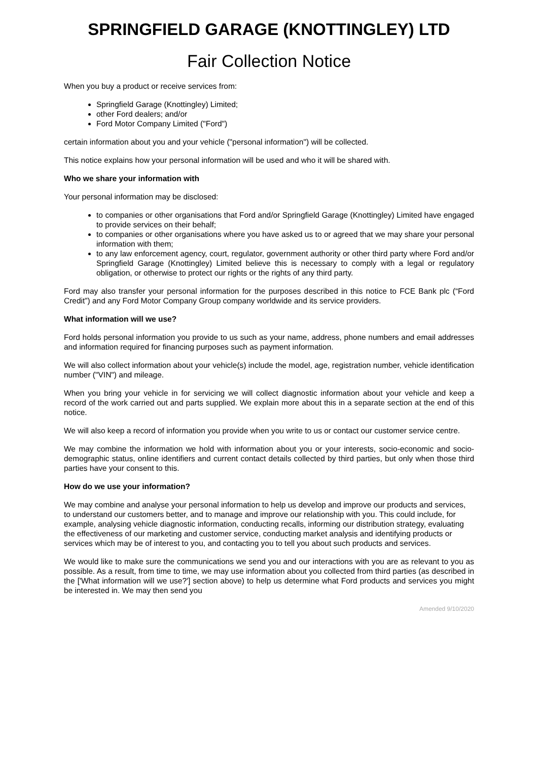SPRINGFIELD GARAGE (KNOTTINGLEY) LTD
Fair Collection Notice
When you buy a product or receive services from:
Springfield Garage (Knottingley) Limited;
other Ford dealers; and/or
Ford Motor Company Limited ("Ford")
certain information about you and your vehicle ("personal information") will be collected.
This notice explains how your personal information will be used and who it will be shared with.
Who we share your information with
Your personal information may be disclosed:
to companies or other organisations that Ford and/or Springfield Garage (Knottingley) Limited have engaged to provide services on their behalf;
to companies or other organisations where you have asked us to or agreed that we may share your personal information with them;
to any law enforcement agency, court, regulator, government authority or other third party where Ford and/or Springfield Garage (Knottingley) Limited believe this is necessary to comply with a legal or regulatory obligation, or otherwise to protect our rights or the rights of any third party.
Ford may also transfer your personal information for the purposes described in this notice to FCE Bank plc (“Ford Credit”) and any Ford Motor Company Group company worldwide and its service providers.
What information will we use?
Ford holds personal information you provide to us such as your name, address, phone numbers and email addresses and information required for financing purposes such as payment information.
We will also collect information about your vehicle(s) include the model, age, registration number, vehicle identification number ("VIN") and mileage.
When you bring your vehicle in for servicing we will collect diagnostic information about your vehicle and keep a record of the work carried out and parts supplied. We explain more about this in a separate section at the end of this notice.
We will also keep a record of information you provide when you write to us or contact our customer service centre.
We may combine the information we hold with information about you or your interests, socio-economic and socio-demographic status, online identifiers and current contact details collected by third parties, but only when those third parties have your consent to this.
How do we use your information?
We may combine and analyse your personal information to help us develop and improve our products and services, to understand our customers better, and to manage and improve our relationship with you. This could include, for example, analysing vehicle diagnostic information, conducting recalls, informing our distribution strategy, evaluating the effectiveness of our marketing and customer service, conducting market analysis and identifying products or services which may be of interest to you, and contacting you to tell you about such products and services.
We would like to make sure the communications we send you and our interactions with you are as relevant to you as possible. As a result, from time to time, we may use information about you collected from third parties (as described in the ['What information will we use?'] section above) to help us determine what Ford products and services you might be interested in. We may then send you
Amended 9/10/2020